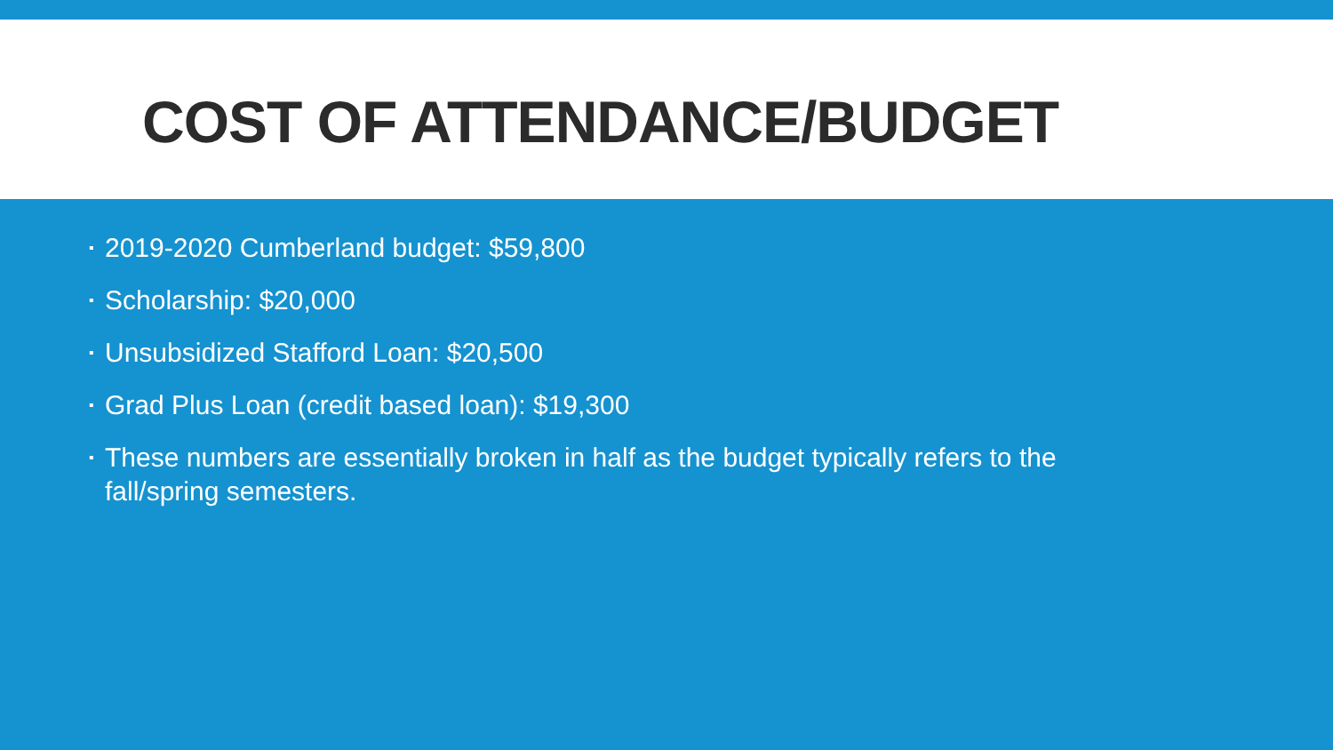COST OF ATTENDANCE/BUDGET
▪ 2019-2020 Cumberland budget: $59,800
▪ Scholarship: $20,000
▪ Unsubsidized Stafford Loan: $20,500
▪ Grad Plus Loan (credit based loan): $19,300
▪ These numbers are essentially broken in half as the budget typically refers to the fall/spring semesters.